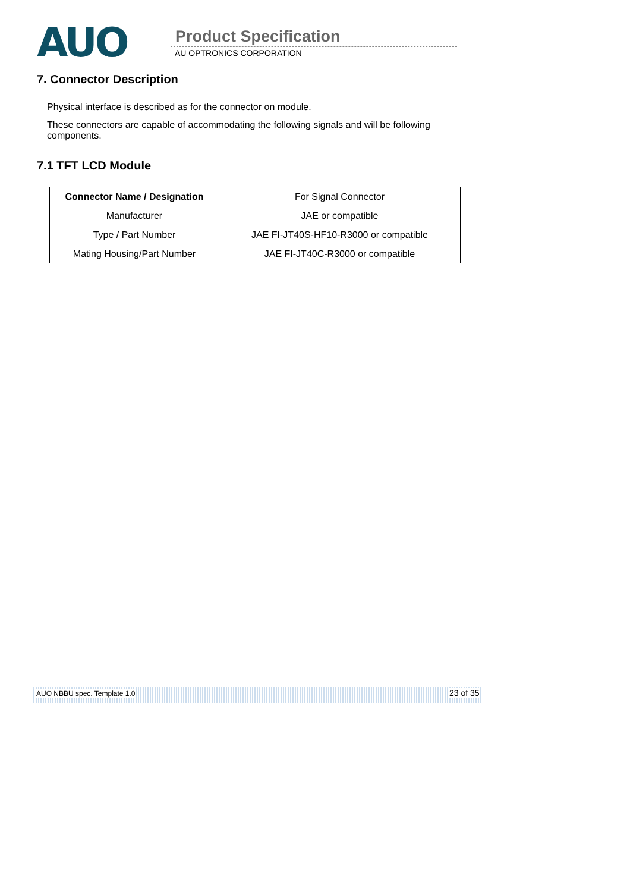AUO Product Specification
AU OPTRONICS CORPORATION
7. Connector Description
Physical interface is described as for the connector on module.
These connectors are capable of accommodating the following signals and will be following components.
7.1 TFT LCD Module
| Connector Name / Designation | For Signal Connector |
| Manufacturer | JAE or compatible |
| Type / Part Number | JAE FI-JT40S-HF10-R3000 or compatible |
| Mating Housing/Part Number | JAE FI-JT40C-R3000 or compatible |
AUO NBBU spec. Template 1.0 23 of 35